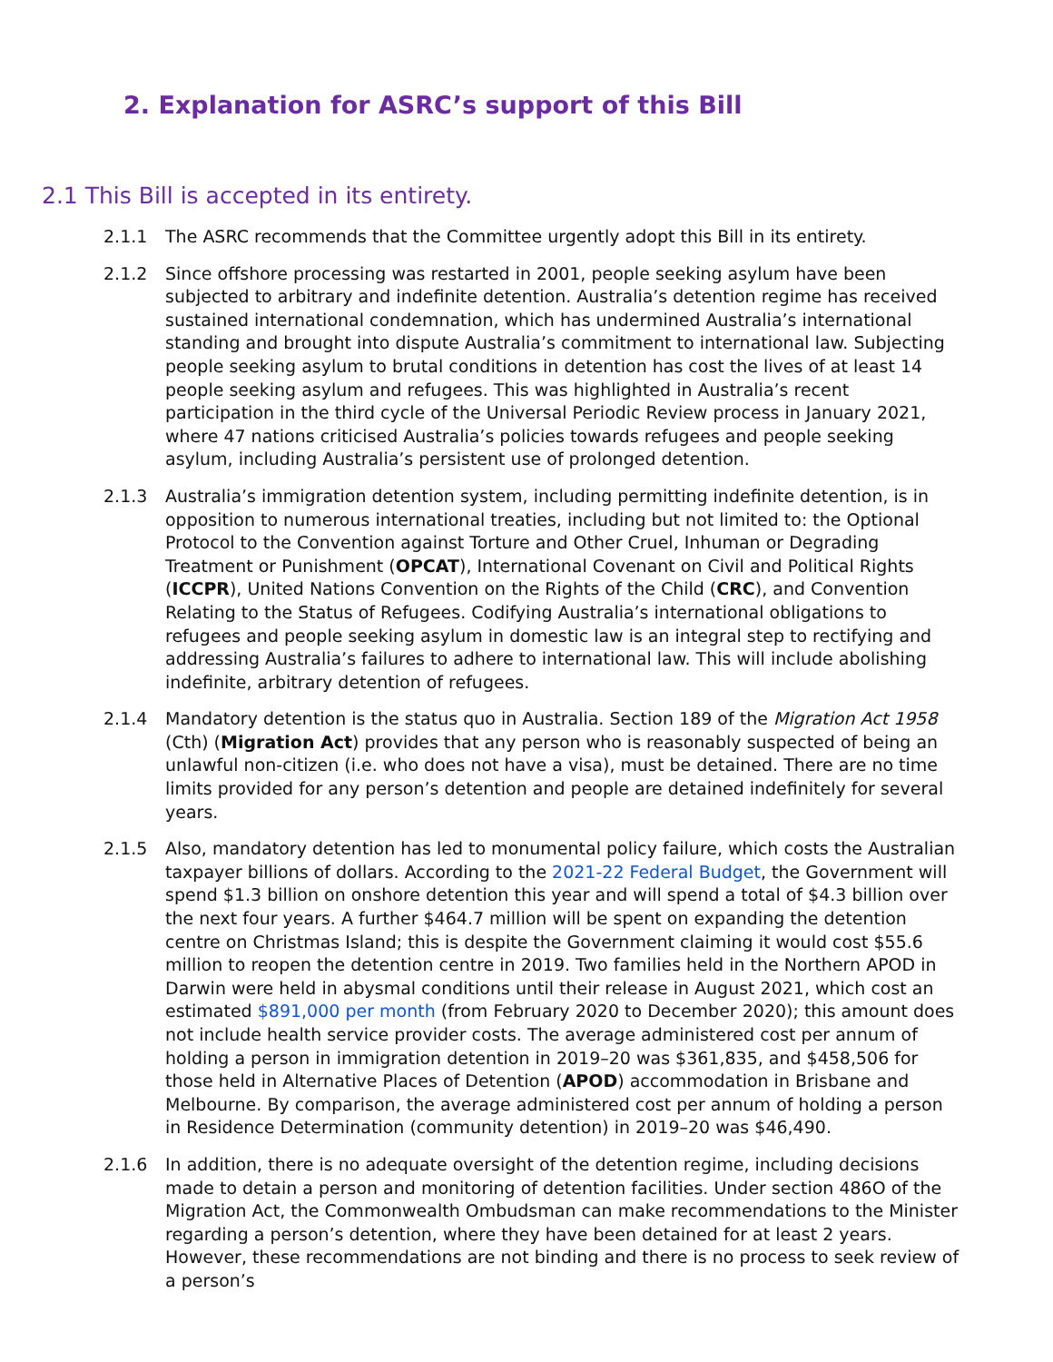2. Explanation for ASRC’s support of this Bill
2.1 This Bill is accepted in its entirety.
2.1.1 The ASRC recommends that the Committee urgently adopt this Bill in its entirety.
2.1.2 Since offshore processing was restarted in 2001, people seeking asylum have been subjected to arbitrary and indefinite detention. Australia’s detention regime has received sustained international condemnation, which has undermined Australia’s international standing and brought into dispute Australia’s commitment to international law. Subjecting people seeking asylum to brutal conditions in detention has cost the lives of at least 14 people seeking asylum and refugees. This was highlighted in Australia’s recent participation in the third cycle of the Universal Periodic Review process in January 2021, where 47 nations criticised Australia’s policies towards refugees and people seeking asylum, including Australia’s persistent use of prolonged detention.
2.1.3 Australia’s immigration detention system, including permitting indefinite detention, is in opposition to numerous international treaties, including but not limited to: the Optional Protocol to the Convention against Torture and Other Cruel, Inhuman or Degrading Treatment or Punishment (OPCAT), International Covenant on Civil and Political Rights (ICCPR), United Nations Convention on the Rights of the Child (CRC), and Convention Relating to the Status of Refugees. Codifying Australia’s international obligations to refugees and people seeking asylum in domestic law is an integral step to rectifying and addressing Australia’s failures to adhere to international law. This will include abolishing indefinite, arbitrary detention of refugees.
2.1.4 Mandatory detention is the status quo in Australia. Section 189 of the Migration Act 1958 (Cth) (Migration Act) provides that any person who is reasonably suspected of being an unlawful non-citizen (i.e. who does not have a visa), must be detained. There are no time limits provided for any person’s detention and people are detained indefinitely for several years.
2.1.5 Also, mandatory detention has led to monumental policy failure, which costs the Australian taxpayer billions of dollars. According to the 2021-22 Federal Budget, the Government will spend $1.3 billion on onshore detention this year and will spend a total of $4.3 billion over the next four years. A further $464.7 million will be spent on expanding the detention centre on Christmas Island; this is despite the Government claiming it would cost $55.6 million to reopen the detention centre in 2019. Two families held in the Northern APOD in Darwin were held in abysmal conditions until their release in August 2021, which cost an estimated $891,000 per month (from February 2020 to December 2020); this amount does not include health service provider costs. The average administered cost per annum of holding a person in immigration detention in 2019–20 was $361,835, and $458,506 for those held in Alternative Places of Detention (APOD) accommodation in Brisbane and Melbourne. By comparison, the average administered cost per annum of holding a person in Residence Determination (community detention) in 2019–20 was $46,490.
2.1.6 In addition, there is no adequate oversight of the detention regime, including decisions made to detain a person and monitoring of detention facilities. Under section 486O of the Migration Act, the Commonwealth Ombudsman can make recommendations to the Minister regarding a person’s detention, where they have been detained for at least 2 years. However, these recommendations are not binding and there is no process to seek review of a person’s